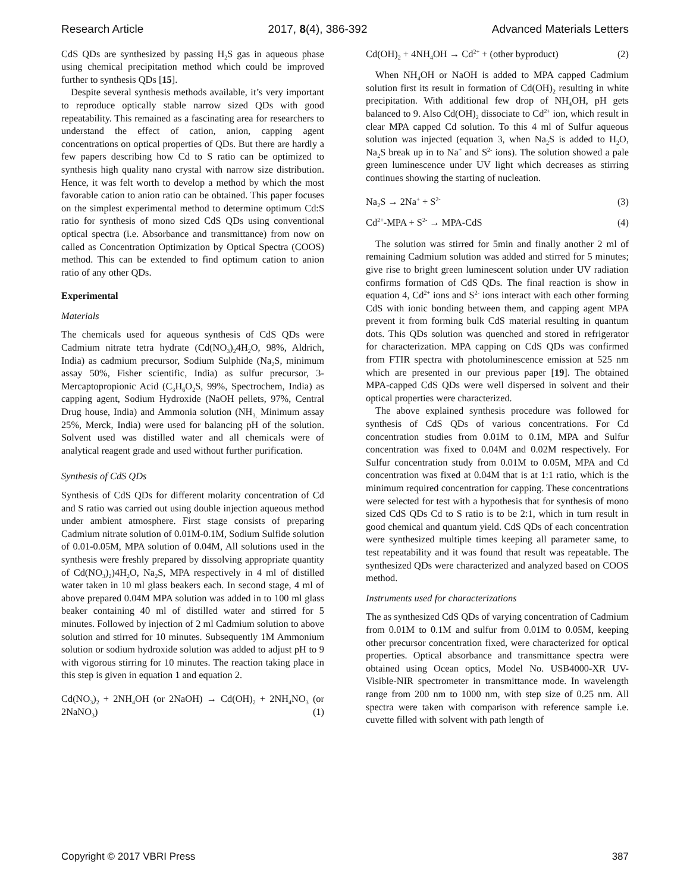Research Article 2017, 8(4), 386-392 Advanced Materials Letters
CdS QDs are synthesized by passing H<sub>2</sub>S gas in aqueous phase using chemical precipitation method which could be improved further to synthesis QDs [15].
Despite several synthesis methods available, it’s very important to reproduce optically stable narrow sized QDs with good repeatability. This remained as a fascinating area for researchers to understand the effect of cation, anion, capping agent concentrations on optical properties of QDs. But there are hardly a few papers describing how Cd to S ratio can be optimized to synthesis high quality nano crystal with narrow size distribution. Hence, it was felt worth to develop a method by which the most favorable cation to anion ratio can be obtained. This paper focuses on the simplest experimental method to determine optimum Cd:S ratio for synthesis of mono sized CdS QDs using conventional optical spectra (i.e. Absorbance and transmittance) from now on called as Concentration Optimization by Optical Spectra (COOS) method. This can be extended to find optimum cation to anion ratio of any other QDs.
Experimental
Materials
The chemicals used for aqueous synthesis of CdS QDs were Cadmium nitrate tetra hydrate (Cd(NO<sub>3</sub>)<sub>2</sub>4H<sub>2</sub>O, 98%, Aldrich, India) as cadmium precursor, Sodium Sulphide (Na<sub>2</sub>S, minimum assay 50%, Fisher scientific, India) as sulfur precursor, 3-Mercaptopropionic Acid (C<sub>3</sub>H<sub>6</sub>O<sub>2</sub>S, 99%, Spectrochem, India) as capping agent, Sodium Hydroxide (NaOH pellets, 97%, Central Drug house, India) and Ammonia solution (NH<sub>3,</sub> Minimum assay 25%, Merck, India) were used for balancing pH of the solution. Solvent used was distilled water and all chemicals were of analytical reagent grade and used without further purification.
Synthesis of CdS QDs
Synthesis of CdS QDs for different molarity concentration of Cd and S ratio was carried out using double injection aqueous method under ambient atmosphere. First stage consists of preparing Cadmium nitrate solution of 0.01M-0.1M, Sodium Sulfide solution of 0.01-0.05M, MPA solution of 0.04M, All solutions used in the synthesis were freshly prepared by dissolving appropriate quantity of Cd(NO<sub>3</sub>)<sub>2</sub>)4H<sub>2</sub>O, Na<sub>2</sub>S, MPA respectively in 4 ml of distilled water taken in 10 ml glass beakers each. In second stage, 4 ml of above prepared 0.04M MPA solution was added in to 100 ml glass beaker containing 40 ml of distilled water and stirred for 5 minutes. Followed by injection of 2 ml Cadmium solution to above solution and stirred for 10 minutes. Subsequently 1M Ammonium solution or sodium hydroxide solution was added to adjust pH to 9 with vigorous stirring for 10 minutes. The reaction taking place in this step is given in equation 1 and equation 2.
Cd(NO<sub>3</sub>)<sub>2</sub> + 2NH<sub>4</sub>OH (or 2NaOH) → Cd(OH)<sub>2</sub> + 2NH<sub>4</sub>NO<sub>3</sub> (or 2NaNO<sub>3</sub>) (1)
Cd(OH)<sub>2</sub> + 4NH<sub>4</sub>OH → Cd<sup>2+</sup> + (other byproduct) (2)
When NH<sub>4</sub>OH or NaOH is added to MPA capped Cadmium solution first its result in formation of Cd(OH)<sub>2</sub> resulting in white precipitation. With additional few drop of NH<sub>4</sub>OH, pH gets balanced to 9. Also Cd(OH)<sub>2</sub> dissociate to Cd<sup>2+</sup> ion, which result in clear MPA capped Cd solution. To this 4 ml of Sulfur aqueous solution was injected (equation 3, when Na<sub>2</sub>S is added to H<sub>2</sub>O, Na<sub>2</sub>S break up in to Na<sup>+</sup> and S<sup>2-</sup> ions). The solution showed a pale green luminescence under UV light which decreases as stirring continues showing the starting of nucleation.
Na<sub>2</sub>S → 2Na<sup>+</sup> + S<sup>2-</sup> (3)
Cd<sup>2+</sup>-MPA + S<sup>2-</sup> → MPA-CdS (4)
The solution was stirred for 5min and finally another 2 ml of remaining Cadmium solution was added and stirred for 5 minutes; give rise to bright green luminescent solution under UV radiation confirms formation of CdS QDs. The final reaction is show in equation 4, Cd<sup>2+</sup> ions and S<sup>2-</sup> ions interact with each other forming CdS with ionic bonding between them, and capping agent MPA prevent it from forming bulk CdS material resulting in quantum dots. This QDs solution was quenched and stored in refrigerator for characterization. MPA capping on CdS QDs was confirmed from FTIR spectra with photoluminescence emission at 525 nm which are presented in our previous paper [19]. The obtained MPA-capped CdS QDs were well dispersed in solvent and their optical properties were characterized.
The above explained synthesis procedure was followed for synthesis of CdS QDs of various concentrations. For Cd concentration studies from 0.01M to 0.1M, MPA and Sulfur concentration was fixed to 0.04M and 0.02M respectively. For Sulfur concentration study from 0.01M to 0.05M, MPA and Cd concentration was fixed at 0.04M that is at 1:1 ratio, which is the minimum required concentration for capping. These concentrations were selected for test with a hypothesis that for synthesis of mono sized CdS QDs Cd to S ratio is to be 2:1, which in turn result in good chemical and quantum yield. CdS QDs of each concentration were synthesized multiple times keeping all parameter same, to test repeatability and it was found that result was repeatable. The synthesized QDs were characterized and analyzed based on COOS method.
Instruments used for characterizations
The as synthesized CdS QDs of varying concentration of Cadmium from 0.01M to 0.1M and sulfur from 0.01M to 0.05M, keeping other precursor concentration fixed, were characterized for optical properties. Optical absorbance and transmittance spectra were obtained using Ocean optics, Model No. USB4000-XR UV-Visible-NIR spectrometer in transmittance mode. In wavelength range from 200 nm to 1000 nm, with step size of 0.25 nm. All spectra were taken with comparison with reference sample i.e. cuvette filled with solvent with path length of
Copyright © 2017 VBRI Press 387